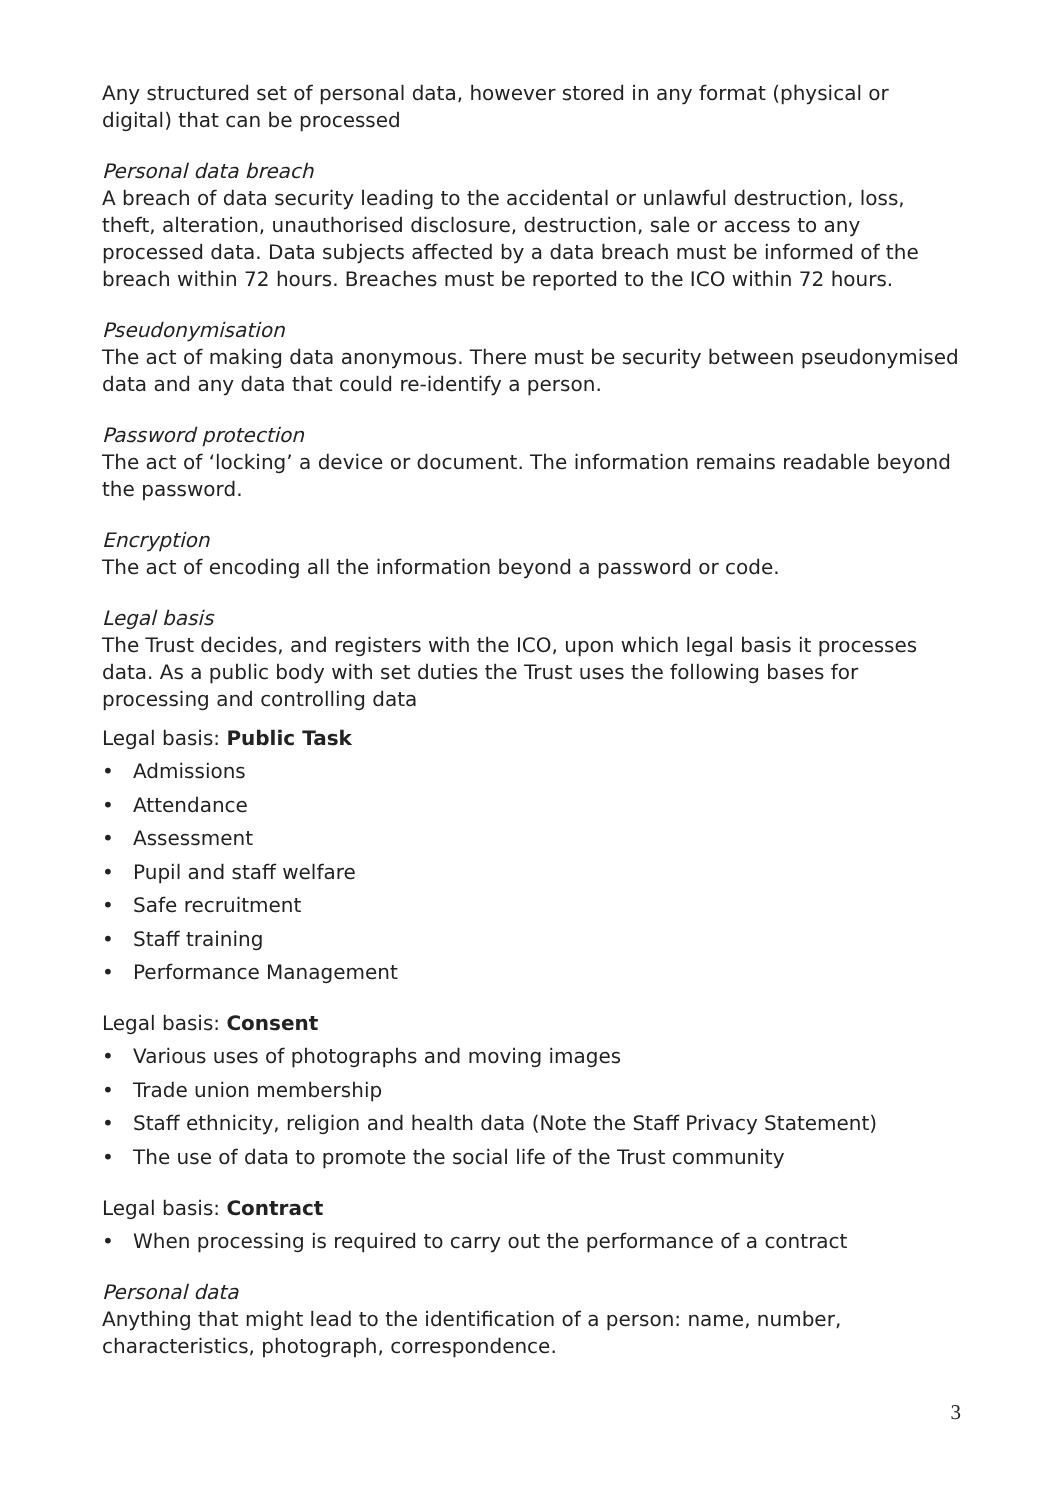Any structured set of personal data, however stored in any format (physical or digital) that can be processed
Personal data breach
A breach of data security leading to the accidental or unlawful destruction, loss, theft, alteration, unauthorised disclosure, destruction, sale or access to any processed data. Data subjects affected by a data breach must be informed of the breach within 72 hours. Breaches must be reported to the ICO within 72 hours.
Pseudonymisation
The act of making data anonymous. There must be security between pseudonymised data and any data that could re-identify a person.
Password protection
The act of ‘locking’ a device or document. The information remains readable beyond the password.
Encryption
The act of encoding all the information beyond a password or code.
Legal basis
The Trust decides, and registers with the ICO, upon which legal basis it processes data. As a public body with set duties the Trust uses the following bases for processing and controlling data
Legal basis: Public Task
• Admissions
• Attendance
• Assessment
• Pupil and staff welfare
• Safe recruitment
• Staff training
• Performance Management
Legal basis: Consent
• Various uses of photographs and moving images
• Trade union membership
• Staff ethnicity, religion and health data (Note the Staff Privacy Statement)
• The use of data to promote the social life of the Trust community
Legal basis: Contract
• When processing is required to carry out the performance of a contract
Personal data
Anything that might lead to the identification of a person: name, number, characteristics, photograph, correspondence.
3